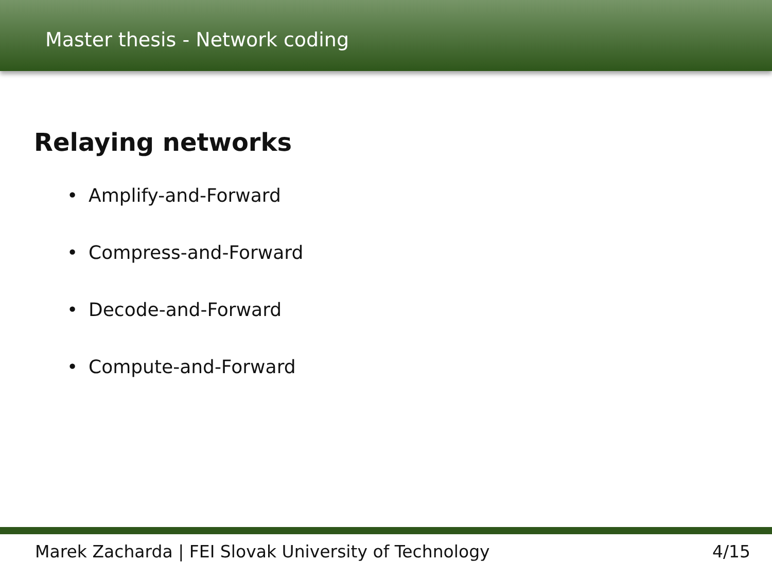Master thesis - Network coding
Relaying networks
• Amplify-and-Forward
• Compress-and-Forward
• Decode-and-Forward
• Compute-and-Forward
Marek Zacharda | FEI Slovak University of Technology
4/15